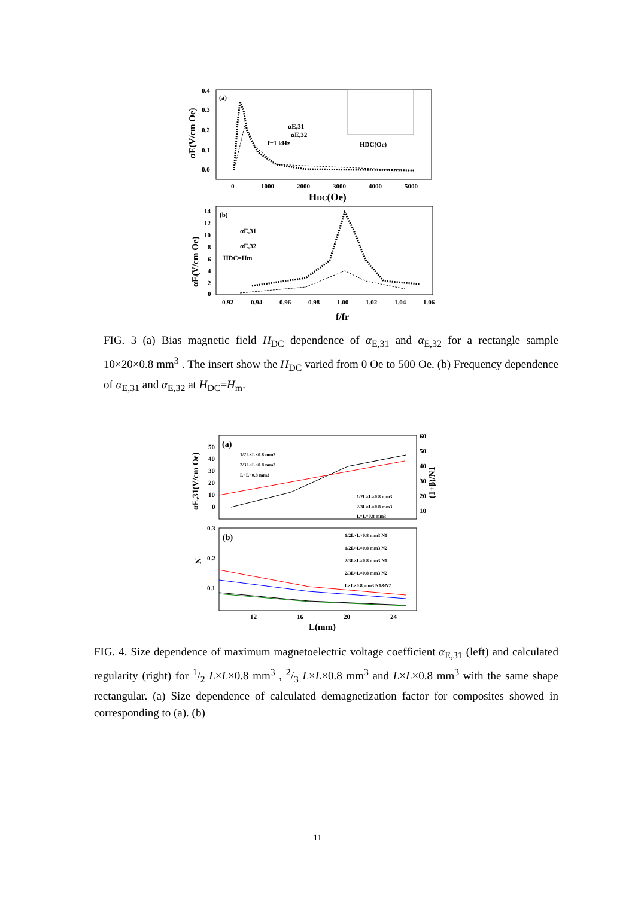(a)
0.4
0.3
0.2
0.1
0.0
0
1000
2000
3000
4000
5000
HDC(Oe)
αE(V/cm Oe)
αE,31
αE,32
f=1 kHz
HDC(Oe)
(b)
14
12
10
8
6
4
2
0
0.92
0.94
0.96
0.98
1.00
1.02
1.04
1.06
f/fr
αE(V/cm Oe)
αE,31
αE,32
HDC=Hm
FIG. 3 (a) Bias magnetic field H<sub>DC</sub> dependence of α<sub>E,31</sub> and α<sub>E,32</sub> for a rectangle sample 10×20×0.8 mm<sup>3</sup> . The insert show the H<sub>DC</sub> varied from 0 Oe to 500 Oe. (b) Frequency dependence of α<sub>E,31</sub> and α<sub>E,32</sub> at H<sub>DC</sub>=H<sub>m</sub>.
(a)
αE,31(V/cm Oe)
60
50
40
30
20
10
(1+β)/N1
50
40
30
20
10
0
1/2L×L×0.8 mm3
2/3L×L×0.8 mm3
L×L×0.8 mm3
1/2L×L×0.8 mm3
2/3L×L×0.8 mm3
L×L×0.8 mm3
(b)
0.3
0.2
0.1
N
1/2L×L×0.8 mm3 N1
1/2L×L×0.8 mm3 N2
2/3L×L×0.8 mm3 N1
2/3L×L×0.8 mm3 N2
L×L×0.8 mm3 N1&N2
12
16
20
24
L(mm)
FIG. 4. Size dependence of maximum magnetoelectric voltage coefficient α<sub>E,31</sub> (left) and calculated regularity (right) for 1/2 L×L×0.8 mm<sup>3</sup> , 2/3 L×L×0.8 mm<sup>3</sup> and L×L×0.8 mm<sup>3</sup> with the same shape rectangular. (a) Size dependence of calculated demagnetization factor for composites showed in corresponding to (a). (b)
11